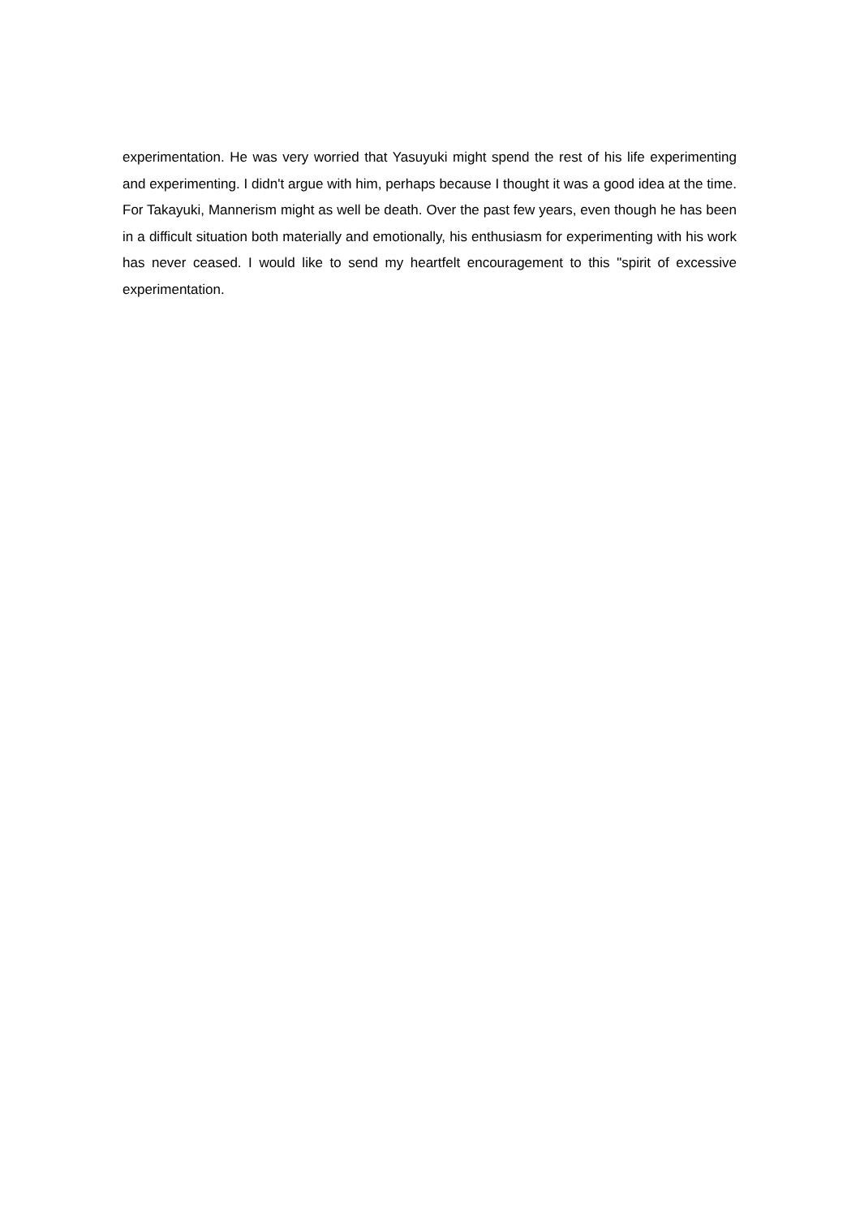experimentation. He was very worried that Yasuyuki might spend the rest of his life experimenting and experimenting. I didn't argue with him, perhaps because I thought it was a good idea at the time. For Takayuki, Mannerism might as well be death. Over the past few years, even though he has been in a difficult situation both materially and emotionally, his enthusiasm for experimenting with his work has never ceased. I would like to send my heartfelt encouragement to this "spirit of excessive experimentation.